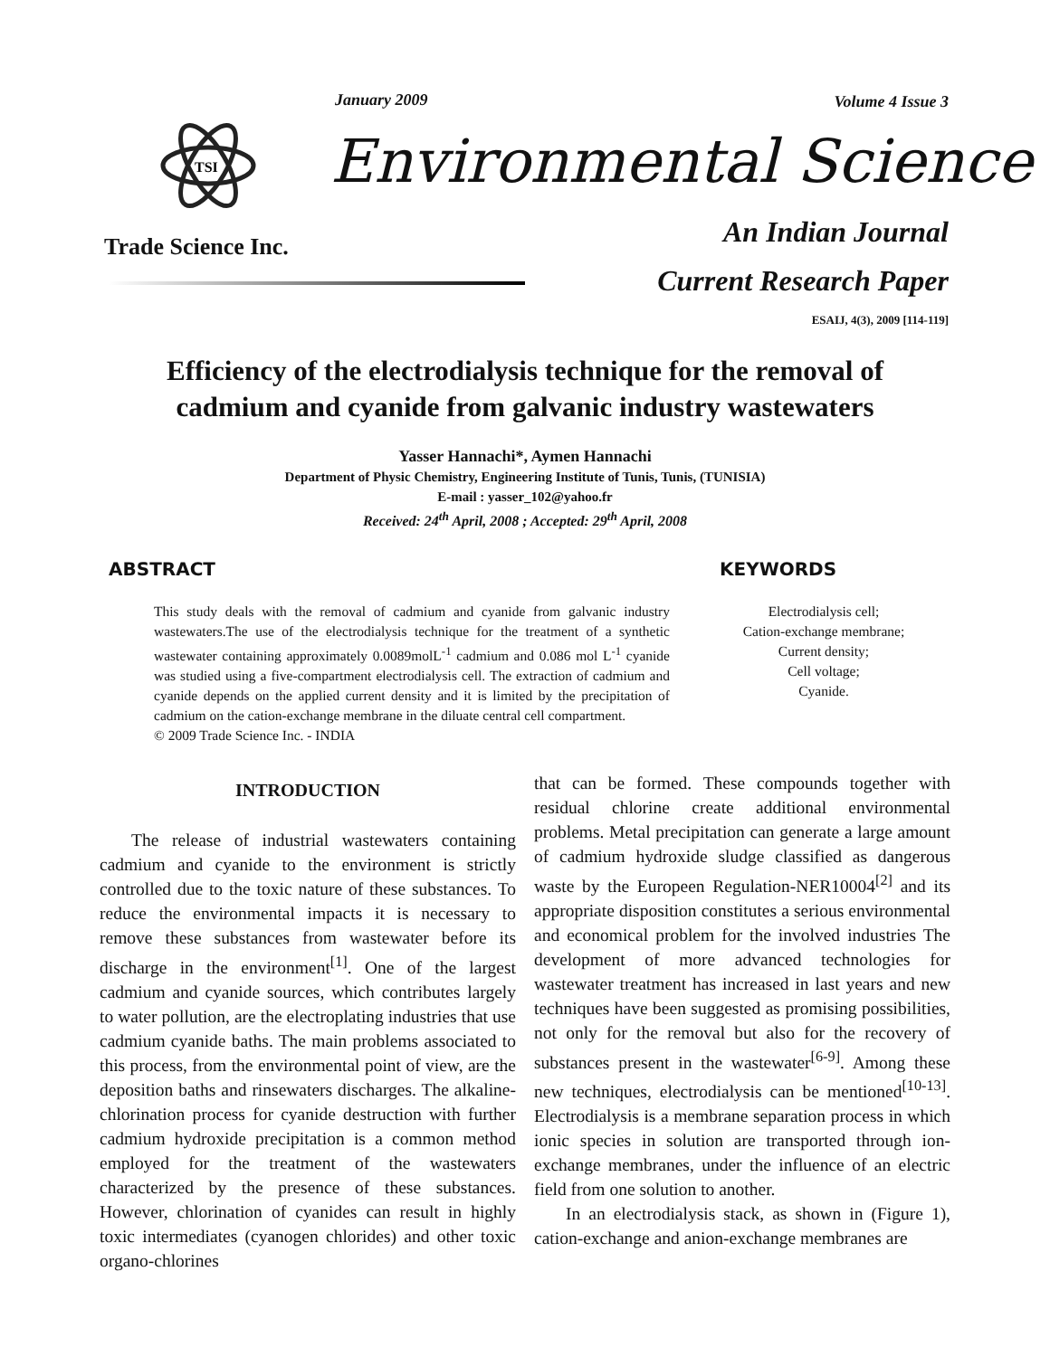January 2009 Volume 4 Issue 3
TSI
Environmental Science
An Indian Journal Trade Science Inc.
Current Research Paper
ESAIJ, 4(3), 2009 [114-119]
Efficiency of the electrodialysis technique for the removal of
cadmium and cyanide from galvanic industry wastewaters
Yasser Hannachi*, Aymen Hannachi
Department of Physic Chemistry, Engineering Institute of Tunis, Tunis, (TUNISIA)
E-mail : yasser_102@yahoo.fr
Received: 24<sup>th</sup> April, 2008 ; Accepted: 29<sup>th</sup> April, 2008
ABSTRACT
This study deals with the removal of cadmium and cyanide from galvanic industry wastewaters.The use of the electrodialysis technique for the treatment of a synthetic wastewater containing approximately 0.0089molL<sup>-1</sup> cadmium and 0.086 mol L<sup>-1</sup> cyanide was studied using a five-compartment electrodialysis cell. The extraction of cadmium and cyanide depends on the applied current density and it is limited by the precipitation of cadmium on the cation-exchange membrane in the diluate central cell compartment.
© 2009 Trade Science Inc. - INDIA
KEYWORDS
Electrodialysis cell;
Cation-exchange membrane;
Current density;
Cell voltage;
Cyanide.
INTRODUCTION
The release of industrial wastewaters containing cadmium and cyanide to the environment is strictly controlled due to the toxic nature of these substances. To reduce the environmental impacts it is necessary to remove these substances from wastewater before its discharge in the environment<sup>[1]</sup>. One of the largest cadmium and cyanide sources, which contributes largely to water pollution, are the electroplating industries that use cadmium cyanide baths. The main problems associated to this process, from the environmental point of view, are the deposition baths and rinsewaters discharges. The alkaline-chlorination process for cyanide destruction with further cadmium hydroxide precipitation is a common method employed for the treatment of the wastewaters characterized by the presence of these substances. However, chlorination of cyanides can result in highly toxic intermediates (cyanogen chlorides) and other toxic organo-chlorines
that can be formed. These compounds together with residual chlorine create additional environmental problems. Metal precipitation can generate a large amount of cadmium hydroxide sludge classified as dangerous waste by the Europeen Regulation-NER10004<sup>[2]</sup> and its appropriate disposition constitutes a serious environmental and economical problem for the involved industries The development of more advanced technologies for wastewater treatment has increased in last years and new techniques have been suggested as promising possibilities, not only for the removal but also for the recovery of substances present in the wastewater<sup>[6-9]</sup>. Among these new techniques, electrodialysis can be mentioned<sup>[10-13]</sup>. Electrodialysis is a membrane separation process in which ionic species in solution are transported through ion-exchange membranes, under the influence of an electric field from one solution to another.
In an electrodialysis stack, as shown in (Figure 1), cation-exchange and anion-exchange membranes are